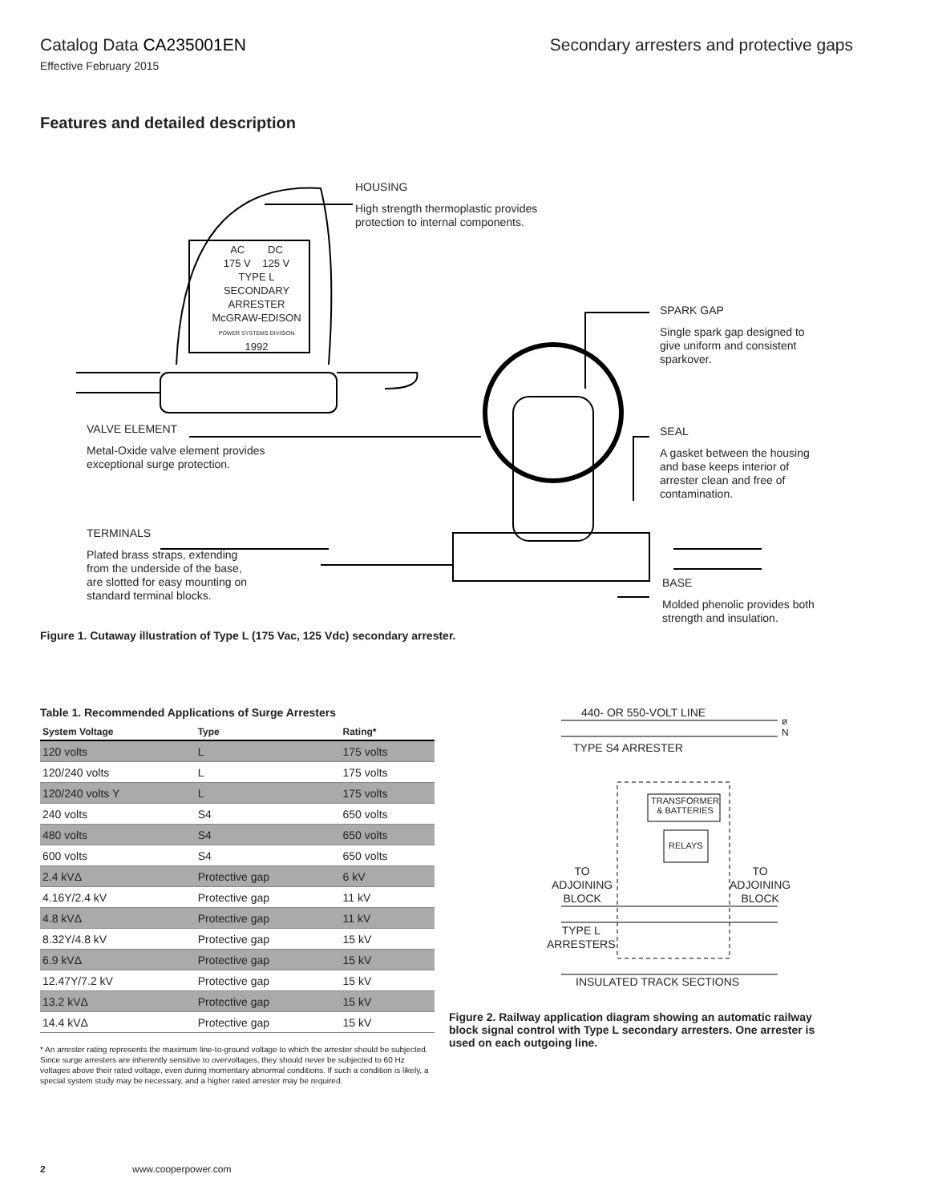Catalog Data CA235001EN Secondary arresters and protective gaps
Effective February 2015
Features and detailed description
AC DC
175 V 125 V
TYPE L
SECONDARY
ARRESTER
McGRAW-EDISON
POWER SYSTEMS DIVISION
1992
HOUSING
High strength thermoplastic provides
protection to internal components.
SPARK GAP
Single spark gap designed to
give uniform and consistent
sparkover.
VALVE ELEMENT
Metal-Oxide valve element provides
exceptional surge protection.
SEAL
A gasket between the housing
and base keeps interior of
arrester clean and free of
contamination.
TERMINALS
Plated brass straps, extending
from the underside of the base,
are slotted for easy mounting on
standard terminal blocks.
BASE
Molded phenolic provides both
strength and insulation.
Figure 1. Cutaway illustration of Type L (175 Vac, 125 Vdc) secondary arrester.
Table 1. Recommended Applications of Surge Arresters
| System Voltage | Type | Rating* |
| --- | --- | --- |
| 120 volts | L | 175 volts |
| 120/240 volts | L | 175 volts |
| 120/240 volts Y | L | 175 volts |
| 240 volts | S4 | 650 volts |
| 480 volts | S4 | 650 volts |
| 600 volts | S4 | 650 volts |
| 2.4 kVΔ | Protective gap | 6 kV |
| 4.16Y/2.4 kV | Protective gap | 11 kV |
| 4.8 kVΔ | Protective gap | 11 kV |
| 8.32Y/4.8 kV | Protective gap | 15 kV |
| 6.9 kVΔ | Protective gap | 15 kV |
| 12.47Y/7.2 kV | Protective gap | 15 kV |
| 13.2 kVΔ | Protective gap | 15 kV |
| 14.4 kVΔ | Protective gap | 15 kV |
* An arrester rating represents the maximum line-to-ground voltage to which the arrester should be subjected. Since surge arresters are inherently sensitive to overvoltages, they should never be subjected to 60 Hz voltages above their rated voltage, even during momentary abnormal conditions. If such a condition is likely, a special system study may be necessary, and a higher rated arrester may be required.
440- OR 550-VOLT LINE
ø
N
TYPE S4 ARRESTER
TRANSFORMER
& BATTERIES
RELAYS
TO
ADJOINING
BLOCK
TO
ADJOINING
BLOCK
TYPE L
ARRESTERS
INSULATED TRACK SECTIONS
Figure 2. Railway application diagram showing an automatic railway block signal control with Type L secondary arresters. One arrester is used on each outgoing line.
2 www.cooperpower.com